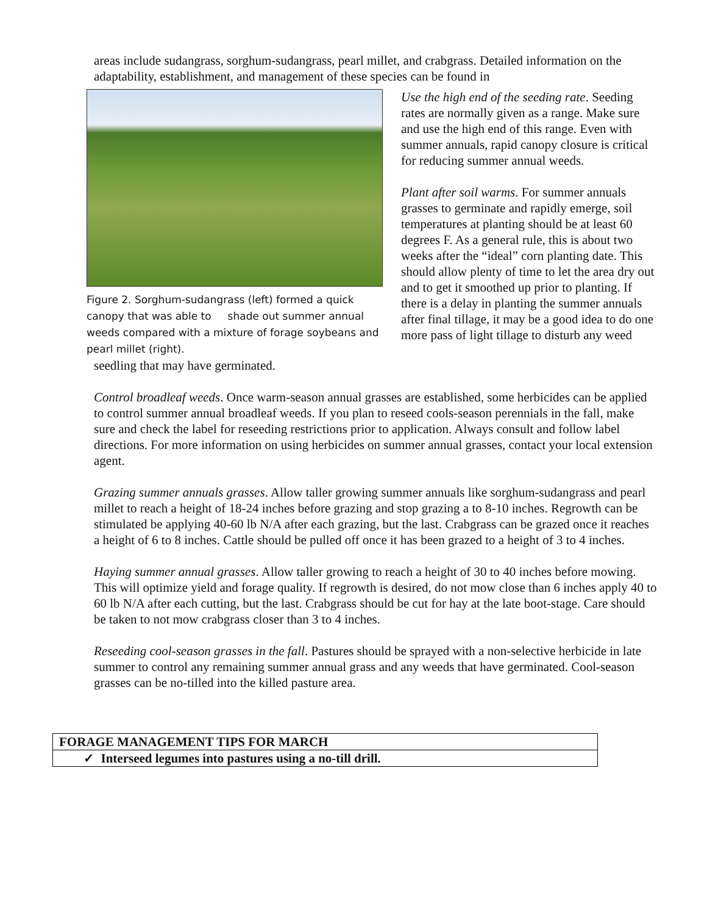areas include sudangrass, sorghum-sudangrass, pearl millet, and crabgrass. Detailed information on the adaptability, establishment, and management of these species can be found in
Figure 2. Sorghum-sudangrass (left) formed a quick canopy that was able to shade out summer annual weeds compared with a mixture of forage soybeans and pearl millet (right).
Use the high end of the seeding rate. Seeding rates are normally given as a range. Make sure and use the high end of this range. Even with summer annuals, rapid canopy closure is critical for reducing summer annual weeds.
Plant after soil warms. For summer annuals grasses to germinate and rapidly emerge, soil temperatures at planting should be at least 60 degrees F. As a general rule, this is about two weeks after the “ideal” corn planting date. This should allow plenty of time to let the area dry out and to get it smoothed up prior to planting. If there is a delay in planting the summer annuals after final tillage, it may be a good idea to do one more pass of light tillage to disturb any weed
seedling that may have germinated.
Control broadleaf weeds. Once warm-season annual grasses are established, some herbicides can be applied to control summer annual broadleaf weeds. If you plan to reseed cools-season perennials in the fall, make sure and check the label for reseeding restrictions prior to application. Always consult and follow label directions. For more information on using herbicides on summer annual grasses, contact your local extension agent.
Grazing summer annuals grasses. Allow taller growing summer annuals like sorghum-sudangrass and pearl millet to reach a height of 18-24 inches before grazing and stop grazing a to 8-10 inches. Regrowth can be stimulated be applying 40-60 lb N/A after each grazing, but the last. Crabgrass can be grazed once it reaches a height of 6 to 8 inches. Cattle should be pulled off once it has been grazed to a height of 3 to 4 inches.
Haying summer annual grasses. Allow taller growing to reach a height of 30 to 40 inches before mowing. This will optimize yield and forage quality. If regrowth is desired, do not mow close than 6 inches apply 40 to 60 lb N/A after each cutting, but the last. Crabgrass should be cut for hay at the late boot-stage. Care should be taken to not mow crabgrass closer than 3 to 4 inches.
Reseeding cool-season grasses in the fall. Pastures should be sprayed with a non-selective herbicide in late summer to control any remaining summer annual grass and any weeds that have germinated. Cool-season grasses can be no-tilled into the killed pasture area.
| FORAGE MANAGEMENT TIPS FOR MARCH |
| ✓ Interseed legumes into pastures using a no-till drill. |